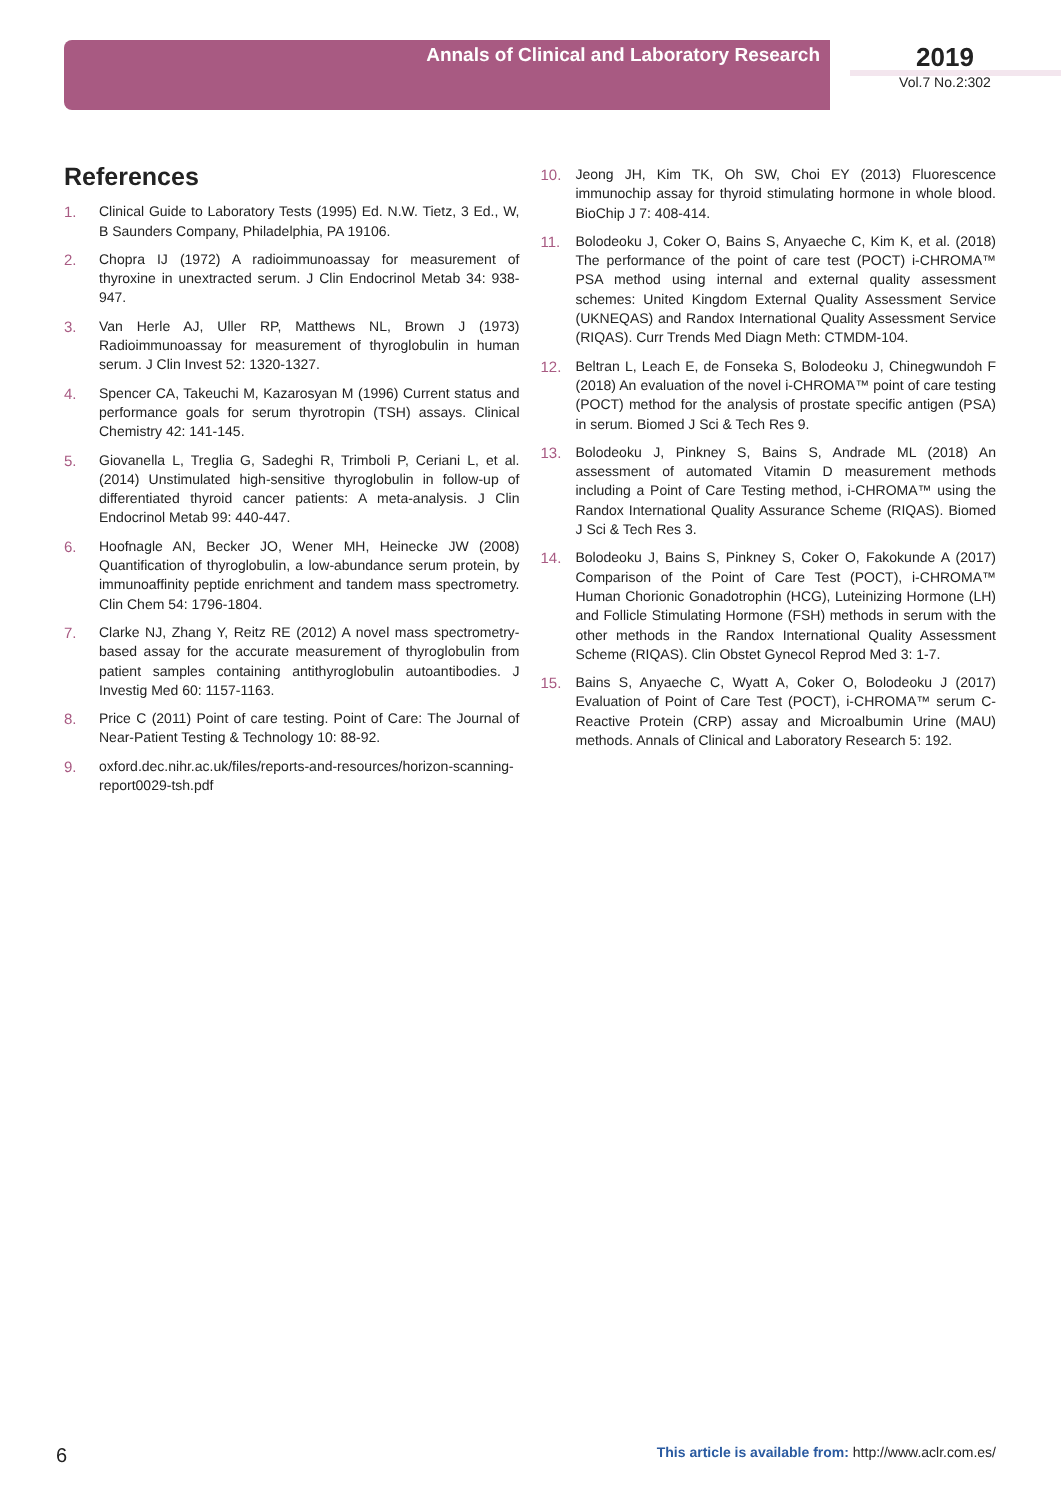Annals of Clinical and Laboratory Research 2019
Vol.7 No.2:302
References
1. Clinical Guide to Laboratory Tests (1995) Ed. N.W. Tietz, 3 Ed., W, B Saunders Company, Philadelphia, PA 19106.
2. Chopra IJ (1972) A radioimmunoassay for measurement of thyroxine in unextracted serum. J Clin Endocrinol Metab 34: 938-947.
3. Van Herle AJ, Uller RP, Matthews NL, Brown J (1973) Radioimmunoassay for measurement of thyroglobulin in human serum. J Clin Invest 52: 1320-1327.
4. Spencer CA, Takeuchi M, Kazarosyan M (1996) Current status and performance goals for serum thyrotropin (TSH) assays. Clinical Chemistry 42: 141-145.
5. Giovanella L, Treglia G, Sadeghi R, Trimboli P, Ceriani L, et al. (2014) Unstimulated high-sensitive thyroglobulin in follow-up of differentiated thyroid cancer patients: A meta-analysis. J Clin Endocrinol Metab 99: 440-447.
6. Hoofnagle AN, Becker JO, Wener MH, Heinecke JW (2008) Quantification of thyroglobulin, a low-abundance serum protein, by immunoaffinity peptide enrichment and tandem mass spectrometry. Clin Chem 54: 1796-1804.
7. Clarke NJ, Zhang Y, Reitz RE (2012) A novel mass spectrometry-based assay for the accurate measurement of thyroglobulin from patient samples containing antithyroglobulin autoantibodies. J Investig Med 60: 1157-1163.
8. Price C (2011) Point of care testing. Point of Care: The Journal of Near-Patient Testing & Technology 10: 88-92.
9. oxford.dec.nihr.ac.uk/files/reports-and-resources/horizon-scanning-report0029-tsh.pdf
10. Jeong JH, Kim TK, Oh SW, Choi EY (2013) Fluorescence immunochip assay for thyroid stimulating hormone in whole blood. BioChip J 7: 408-414.
11. Bolodeoku J, Coker O, Bains S, Anyaeche C, Kim K, et al. (2018) The performance of the point of care test (POCT) i-CHROMA™ PSA method using internal and external quality assessment schemes: United Kingdom External Quality Assessment Service (UKNEQAS) and Randox International Quality Assessment Service (RIQAS). Curr Trends Med Diagn Meth: CTMDM-104.
12. Beltran L, Leach E, de Fonseka S, Bolodeoku J, Chinegwundoh F (2018) An evaluation of the novel i-CHROMA™ point of care testing (POCT) method for the analysis of prostate specific antigen (PSA) in serum. Biomed J Sci & Tech Res 9.
13. Bolodeoku J, Pinkney S, Bains S, Andrade ML (2018) An assessment of automated Vitamin D measurement methods including a Point of Care Testing method, i-CHROMA™ using the Randox International Quality Assurance Scheme (RIQAS). Biomed J Sci & Tech Res 3.
14. Bolodeoku J, Bains S, Pinkney S, Coker O, Fakokunde A (2017) Comparison of the Point of Care Test (POCT), i-CHROMA™ Human Chorionic Gonadotrophin (HCG), Luteinizing Hormone (LH) and Follicle Stimulating Hormone (FSH) methods in serum with the other methods in the Randox International Quality Assessment Scheme (RIQAS). Clin Obstet Gynecol Reprod Med 3: 1-7.
15. Bains S, Anyaeche C, Wyatt A, Coker O, Bolodeoku J (2017) Evaluation of Point of Care Test (POCT), i-CHROMA™ serum C-Reactive Protein (CRP) assay and Microalbumin Urine (MAU) methods. Annals of Clinical and Laboratory Research 5: 192.
6 This article is available from: http://www.aclr.com.es/